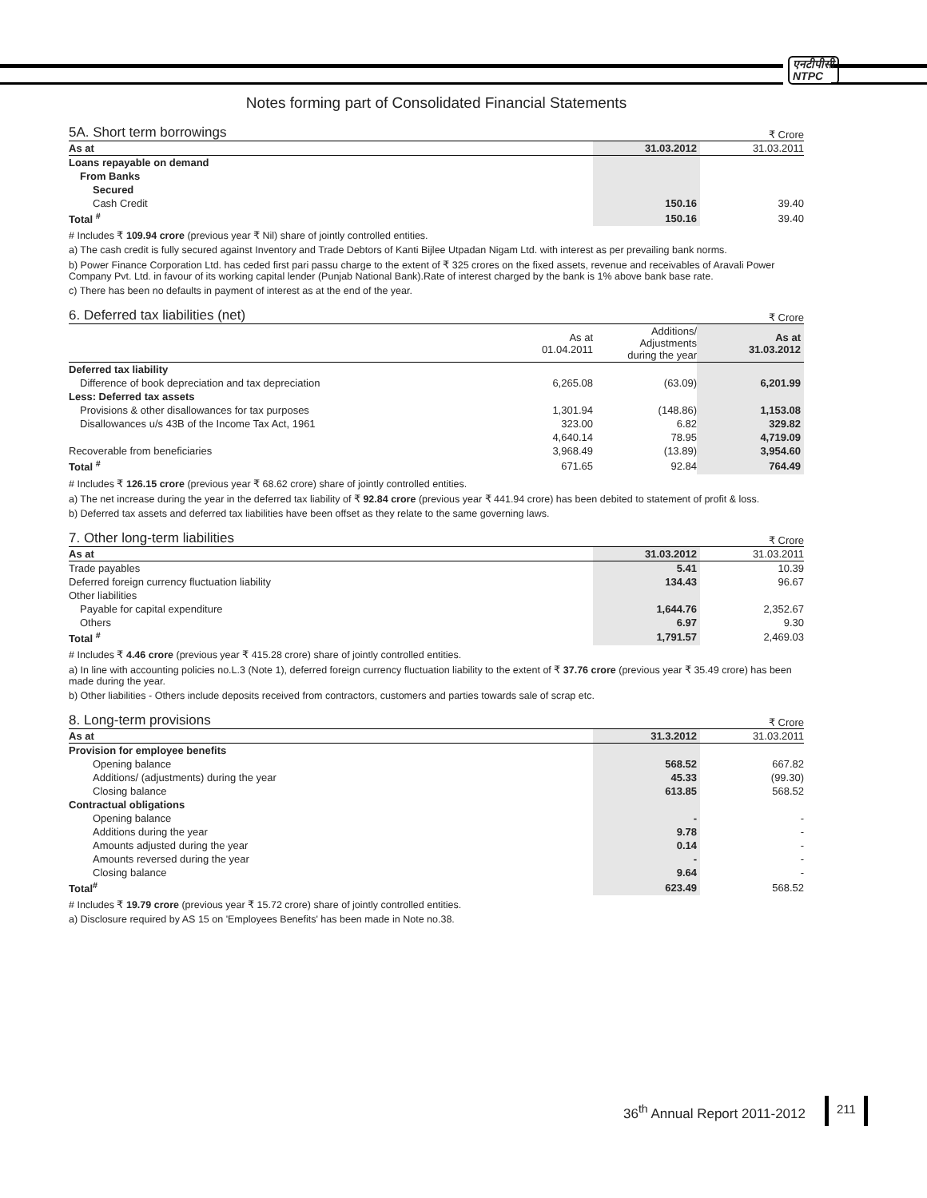एनटीपीसी
NTPC
Notes forming part of Consolidated Financial Statements
5A. Short term borrowings ₹ Crore
| As at | 31.03.2012 | 31.03.2011 |
| Loans repayable on demand | | |
| From Banks | | |
| Secured | | |
| Cash Credit | 150.16 | 39.40 |
| Total <sup>#</sup> | 150.16 | 39.40 |
# Includes ₹ 109.94 crore (previous year ₹ Nil) share of jointly controlled entities.
a) The cash credit is fully secured against Inventory and Trade Debtors of Kanti Bijlee Utpadan Nigam Ltd. with interest as per prevailing bank norms.
b) Power Finance Corporation Ltd. has ceded first pari passu charge to the extent of ₹ 325 crores on the fixed assets, revenue and receivables of Aravali Power Company Pvt. Ltd. in favour of its working capital lender (Punjab National Bank).Rate of interest charged by the bank is 1% above bank base rate.
c) There has been no defaults in payment of interest as at the end of the year.
6. Deferred tax liabilities (net) ₹ Crore
| | As at 01.04.2011 | Additions/ Adjustments during the year | As at 31.03.2012 |
| Deferred tax liability | | | |
| Difference of book depreciation and tax depreciation | 6,265.08 | (63.09) | 6,201.99 |
| Less: Deferred tax assets | | | |
| Provisions & other disallowances for tax purposes | 1,301.94 | (148.86) | 1,153.08 |
| Disallowances u/s 43B of the Income Tax Act, 1961 | 323.00 | 6.82 | 329.82 |
| | 4,640.14 | 78.95 | 4,719.09 |
| Recoverable from beneficiaries | 3,968.49 | (13.89) | 3,954.60 |
| Total <sup>#</sup> | 671.65 | 92.84 | 764.49 |
# Includes ₹ 126.15 crore (previous year ₹ 68.62 crore) share of jointly controlled entities.
a) The net increase during the year in the deferred tax liability of ₹ 92.84 crore (previous year ₹ 441.94 crore) has been debited to statement of profit & loss.
b) Deferred tax assets and deferred tax liabilities have been offset as they relate to the same governing laws.
7. Other long-term liabilities ₹ Crore
| As at | 31.03.2012 | 31.03.2011 |
| Trade payables | 5.41 | 10.39 |
| Deferred foreign currency fluctuation liability | 134.43 | 96.67 |
| Other liabilities | | |
| Payable for capital expenditure | 1,644.76 | 2,352.67 |
| Others | 6.97 | 9.30 |
| Total <sup>#</sup> | 1,791.57 | 2,469.03 |
# Includes ₹ 4.46 crore (previous year ₹ 415.28 crore) share of jointly controlled entities.
a) In line with accounting policies no.L.3 (Note 1), deferred foreign currency fluctuation liability to the extent of ₹ 37.76 crore (previous year ₹ 35.49 crore) has been made during the year.
b) Other liabilities - Others include deposits received from contractors, customers and parties towards sale of scrap etc.
8. Long-term provisions ₹ Crore
| As at | 31.3.2012 | 31.03.2011 |
| Provision for employee benefits | | |
| Opening balance | 568.52 | 667.82 |
| Additions/ (adjustments) during the year | 45.33 | (99.30) |
| Closing balance | 613.85 | 568.52 |
| Contractual obligations | | |
| Opening balance | - | - |
| Additions during the year | 9.78 | - |
| Amounts adjusted during the year | 0.14 | - |
| Amounts reversed during the year | - | - |
| Closing balance | 9.64 | - |
| Total<sup>#</sup> | 623.49 | 568.52 |
# Includes ₹ 19.79 crore (previous year ₹ 15.72 crore) share of jointly controlled entities.
a) Disclosure required by AS 15 on 'Employees Benefits' has been made in Note no.38.
36<sup>th</sup> Annual Report 2011-2012 211